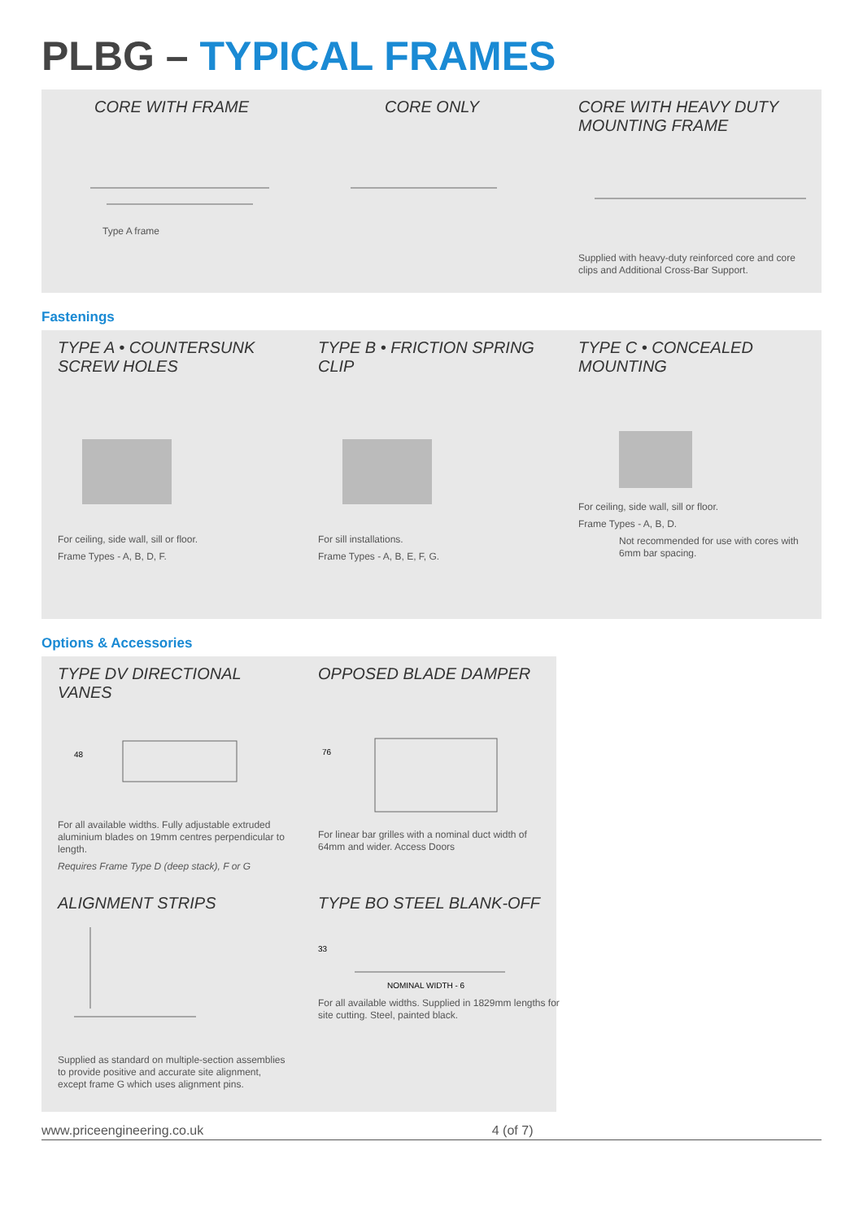PLBG – TYPICAL FRAMES
CORE WITH FRAME
Type A frame
CORE ONLY CORE WITH HEAVY DUTY
MOUNTING FRAME
Supplied with heavy-duty reinforced core and core clips and Additional Cross-Bar Support.
Fastenings
TYPE A • COUNTERSUNK SCREW HOLES
For ceiling, side wall, sill or floor.
Frame Types - A, B, D, F.
TYPE B • FRICTION SPRING CLIP
For sill installations.
Frame Types - A, B, E, F, G.
TYPE C • CONCEALED MOUNTING
For ceiling, side wall, sill or floor.
Frame Types - A, B, D.
Not recommended for use with cores with 6mm bar spacing.
Options & Accessories
TYPE DV DIRECTIONAL VANES
48
For all available widths. Fully adjustable extruded aluminium blades on 19mm centres perpendicular to length.
Requires Frame Type D (deep stack), F or G
OPPOSED BLADE DAMPER
76
For linear bar grilles with a nominal duct width of 64mm and wider. Access Doors
ALIGNMENT STRIPS
Supplied as standard on multiple-section assemblies to provide positive and accurate site alignment, except frame G which uses alignment pins.
TYPE BO STEEL BLANK-OFF
33
NOMINAL WIDTH - 6
For all available widths. Supplied in 1829mm lengths for site cutting. Steel, painted black.
www.priceengineering.co.uk 4 (of 7)